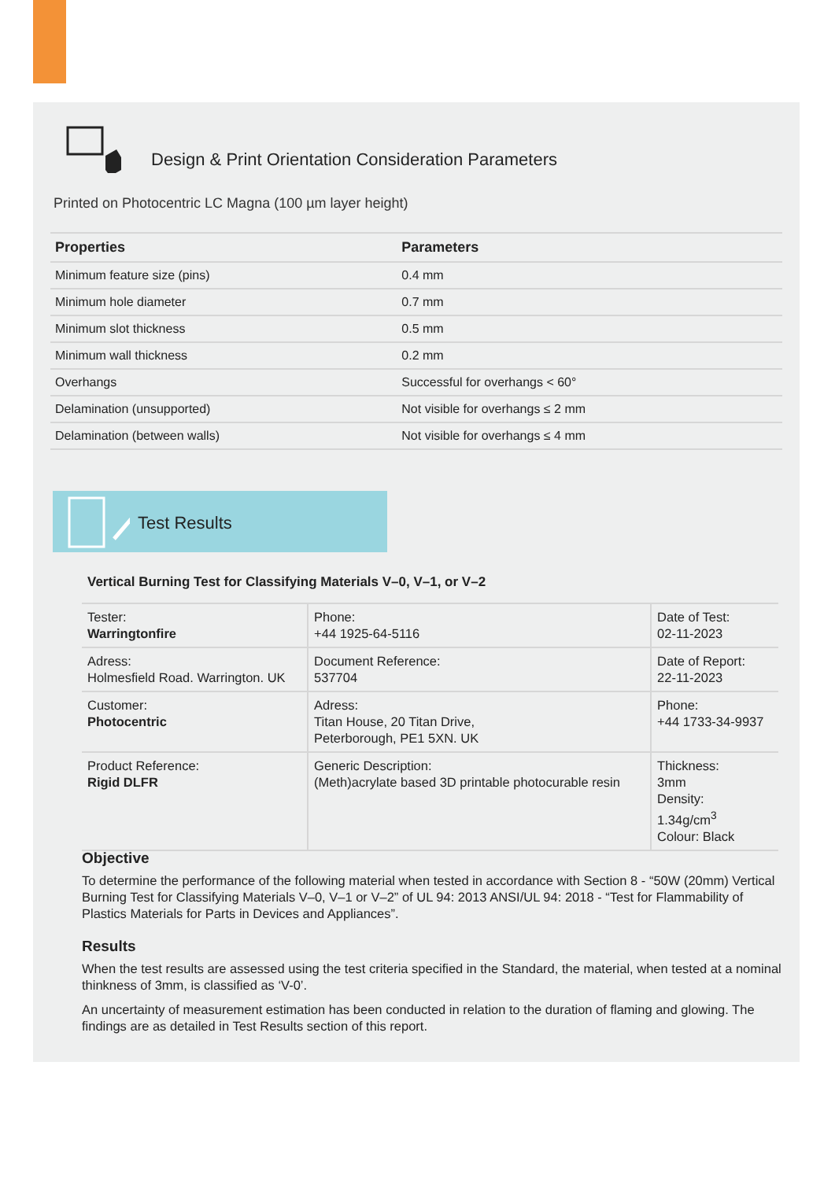Design & Print Orientation Consideration Parameters
Printed on Photocentric LC Magna (100 µm layer height)
| Properties | Parameters |
| --- | --- |
| Minimum feature size (pins) | 0.4 mm |
| Minimum hole diameter | 0.7 mm |
| Minimum slot thickness | 0.5 mm |
| Minimum wall thickness | 0.2 mm |
| Overhangs | Successful for overhangs < 60° |
| Delamination (unsupported) | Not visible for overhangs ≤ 2 mm |
| Delamination (between walls) | Not visible for overhangs ≤ 4 mm |
Test Results
Vertical Burning Test for Classifying Materials V–0, V–1, or V–2
| Tester: Warringtonfire | Phone: +44 1925-64-5116 | Date of Test: 02-11-2023 |
| Adress: Holmesfield Road. Warrington. UK | Document Reference: 537704 | Date of Report: 22-11-2023 |
| Customer: Photocentric | Adress: Titan House, 20 Titan Drive, Peterborough, PE1 5XN. UK | Phone: +44 1733-34-9937 |
| Product Reference: Rigid DLFR | Generic Description: (Meth)acrylate based 3D printable photocurable resin | Thickness: 3mm Density: 1.34g/cm<sup>3</sup> Colour: Black |
Objective
To determine the performance of the following material when tested in accordance with Section 8 - “50W (20mm) Vertical Burning Test for Classifying Materials V–0, V–1 or V–2” of UL 94: 2013 ANSI/UL 94: 2018 - “Test for Flammability of Plastics Materials for Parts in Devices and Appliances”.
Results
When the test results are assessed using the test criteria specified in the Standard, the material, when tested at a nominal thinkness of 3mm, is classified as ‘V-0’.
An uncertainty of measurement estimation has been conducted in relation to the duration of flaming and glowing. The findings are as detailed in Test Results section of this report.